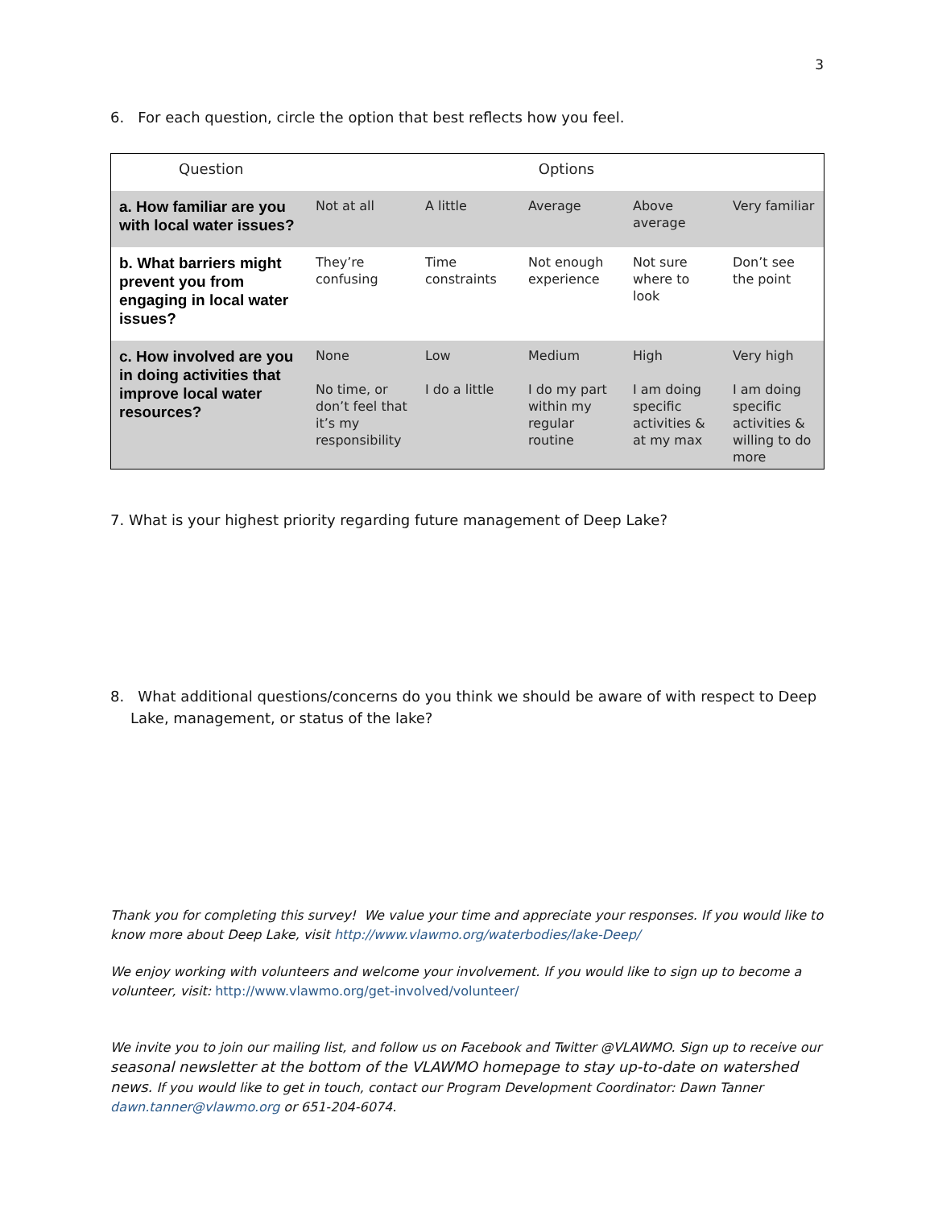3
6. For each question, circle the option that best reflects how you feel.
| Question | Options | | | | |
| a. How familiar are you with local water issues? | Not at all | A little | Average | Above average | Very familiar |
| b. What barriers might prevent you from engaging in local water issues? | They’re confusing | Time constraints | Not enough experience | Not sure where to look | Don’t see the point |
| c. How involved are you in doing activities that improve local water resources? | None No time, or don’t feel that it’s my responsibility | Low I do a little | Medium I do my part within my regular routine | High I am doing specific activities & at my max | Very high I am doing specific activities & willing to do more |
7. What is your highest priority regarding future management of Deep Lake?
8. What additional questions/concerns do you think we should be aware of with respect to Deep Lake, management, or status of the lake?
Thank you for completing this survey! We value your time and appreciate your responses. If you would like to know more about Deep Lake, visit http://www.vlawmo.org/waterbodies/lake-Deep/
We enjoy working with volunteers and welcome your involvement. If you would like to sign up to become a volunteer, visit: http://www.vlawmo.org/get-involved/volunteer/
We invite you to join our mailing list, and follow us on Facebook and Twitter @VLAWMO. Sign up to receive our seasonal newsletter at the bottom of the VLAWMO homepage to stay up-to-date on watershed news. If you would like to get in touch, contact our Program Development Coordinator: Dawn Tanner dawn.tanner@vlawmo.org or 651-204-6074.